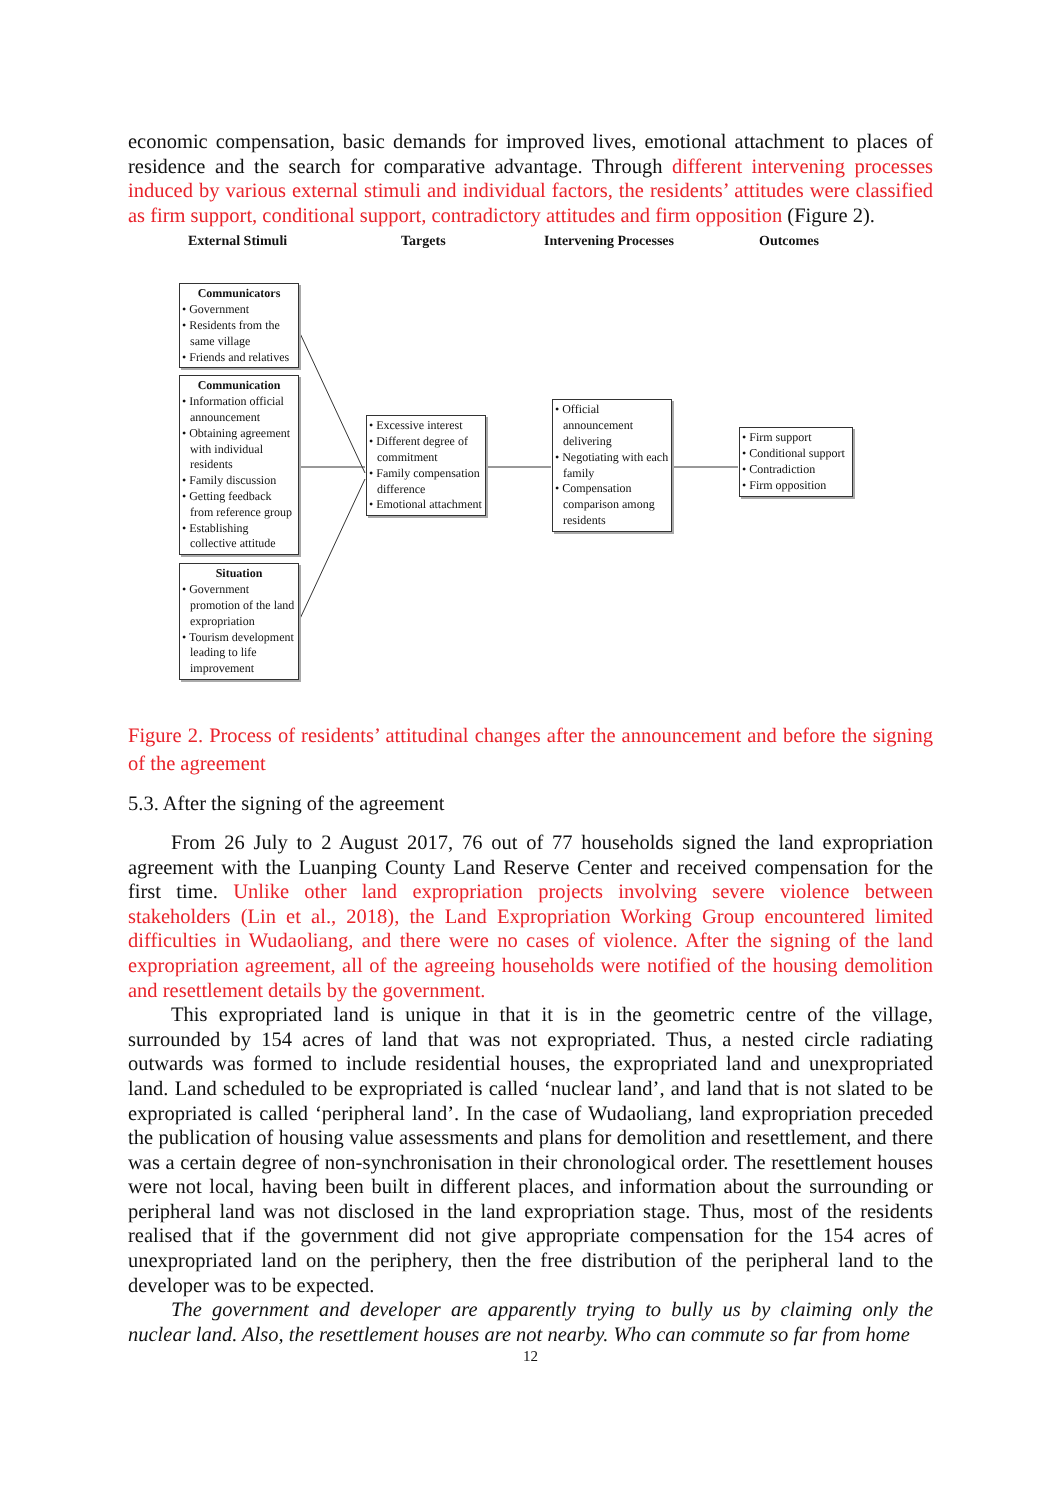economic compensation, basic demands for improved lives, emotional attachment to places of residence and the search for comparative advantage. Through different intervening processes induced by various external stimuli and individual factors, the residents’ attitudes were classified as firm support, conditional support, contradictory attitudes and firm opposition (Figure 2).
External Stimuli Targets Intervening Processes Outcomes
Communicators
• Government
• Residents from the same village
• Friends and relatives
Communication
• Information official announcement
• Obtaining agreement with individual residents
• Family discussion
• Getting feedback from reference group
• Establishing collective attitude
Situation
• Government promotion of the land expropriation
• Tourism development leading to life improvement
• Excessive interest
• Different degree of commitment
• Family compensation difference
• Emotional attachment
• Official announcement delivering
• Negotiating with each family
• Compensation comparison among residents
• Firm support
• Conditional support
• Contradiction
• Firm opposition
Figure 2. Process of residents’ attitudinal changes after the announcement and before the signing of the agreement
5.3. After the signing of the agreement
From 26 July to 2 August 2017, 76 out of 77 households signed the land expropriation agreement with the Luanping County Land Reserve Center and received compensation for the first time. Unlike other land expropriation projects involving severe violence between stakeholders (Lin et al., 2018), the Land Expropriation Working Group encountered limited difficulties in Wudaoliang, and there were no cases of violence. After the signing of the land expropriation agreement, all of the agreeing households were notified of the housing demolition and resettlement details by the government.
This expropriated land is unique in that it is in the geometric centre of the village, surrounded by 154 acres of land that was not expropriated. Thus, a nested circle radiating outwards was formed to include residential houses, the expropriated land and unexpropriated land. Land scheduled to be expropriated is called ‘nuclear land’, and land that is not slated to be expropriated is called ‘peripheral land’. In the case of Wudaoliang, land expropriation preceded the publication of housing value assessments and plans for demolition and resettlement, and there was a certain degree of non-synchronisation in their chronological order. The resettlement houses were not local, having been built in different places, and information about the surrounding or peripheral land was not disclosed in the land expropriation stage. Thus, most of the residents realised that if the government did not give appropriate compensation for the 154 acres of unexpropriated land on the periphery, then the free distribution of the peripheral land to the developer was to be expected.
The government and developer are apparently trying to bully us by claiming only the nuclear land. Also, the resettlement houses are not nearby. Who can commute so far from home
12